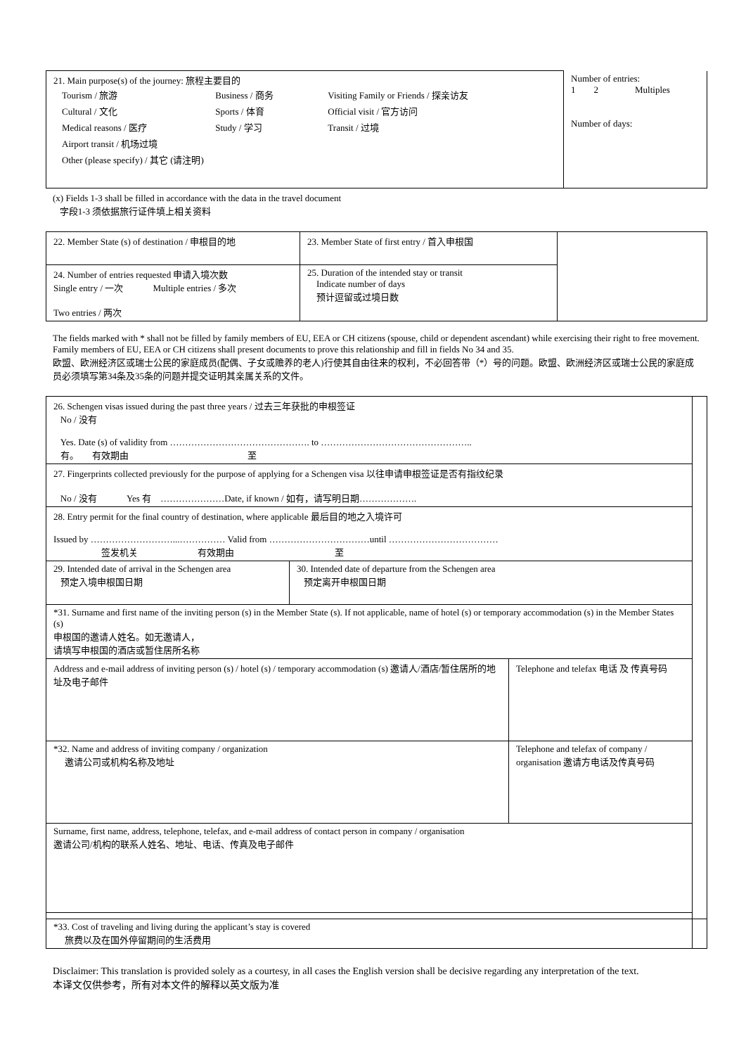| 21. Main purpose(s) of the journey: 旅程主要目的 / Tourism / 旅游 / Business / 商务 / Visiting Family or Friends / 探亲访友 / / Cultural / 文化 / Sports / 体育 / Official visit / 官方访问 / / Medical reasons / 医疗 / Study / 学习 / Transit / 过境 / / Airport transit / 机场过境 / / / / Other (please specify) / 其它 (请注明) / / / | Number of entries: 1 2 Multiples Number of days: |
(x) Fields 1-3 shall be filled in accordance with the data in the travel document
字段1-3 须依据旅行证件填上相关资料
| 22. Member State (s) of destination / 申根目的地 | 23. Member State of first entry / 首入申根国 | |
| 24. Number of entries requested 申请入境次数 Single entry / 一次 Multiple entries / 多次 Two entries / 两次 | 25. Duration of the intended stay or transit Indicate number of days 预计逗留或过境日数 | |
The fields marked with * shall not be filled by family members of EU, EEA or CH citizens (spouse, child or dependent ascendant) while exercising their right to free movement. Family members of EU, EEA or CH citizens shall present documents to prove this relationship and fill in fields No 34 and 35.
欧盟、欧洲经济区或瑞士公民的家庭成员(配偶、子女或赡养的老人)行使其自由往来的权利，不必回答带（*）号的问题。欧盟、欧洲经济区或瑞士公民的家庭成员必须填写第34条及35条的问题并提交证明其亲属关系的文件。
| 26. Schengen visas issued during the past three years / 过去三年获批的申根签证 No / 没有 Yes. Date (s) of validity from ………………………………………. to ………………………………………….. 有。 有效期由 至 | | | |
| 27. Fingerprints collected previously for the purpose of applying for a Schengen visa 以往申请申根签证是否有指纹纪录 No / 没有 Yes 有 …………………Date, if known / 如有，请写明日期………………. | | | |
| 28. Entry permit for the final country of destination, where applicable 最后目的地之入境许可 Issued by ………………………...…………… Valid from ……………………………until ……………………………… 签发机关 有效期由 至 | | | |
| 29. Intended date of arrival in the Schengen area 预定入境申根国日期 | 30. Intended date of departure from the Schengen area 预定离开申根国日期 | | |
| *31. Surname and first name of the inviting person (s) in the Member State (s). If not applicable, name of hotel (s) or temporary accommodation (s) in the Member States (s) 申根国的邀请人姓名。如无邀请人， 请填写申根国的酒店或暂住居所名称 | | | |
| Address and e-mail address of inviting person (s) / hotel (s) / temporary accommodation (s) 邀请人/酒店/暂住居所的地址及电子邮件 | | Telephone and telefax 电话 及 传真号码 | |
| *32. Name and address of inviting company / organization 邀请公司或机构名称及地址 | | Telephone and telefax of company / organisation 邀请方电话及传真号码 | |
| Surname, first name, address, telephone, telefax, and e-mail address of contact person in company / organisation 邀请公司/机构的联系人姓名、地址、电话、传真及电子邮件 | | | |
| *33. Cost of traveling and living during the applicant’s stay is covered 旅费以及在国外停留期间的生活费用 | | | |
Disclaimer: This translation is provided solely as a courtesy, in all cases the English version shall be decisive regarding any interpretation of the text.
本译文仅供参考，所有对本文件的解释以英文版为准